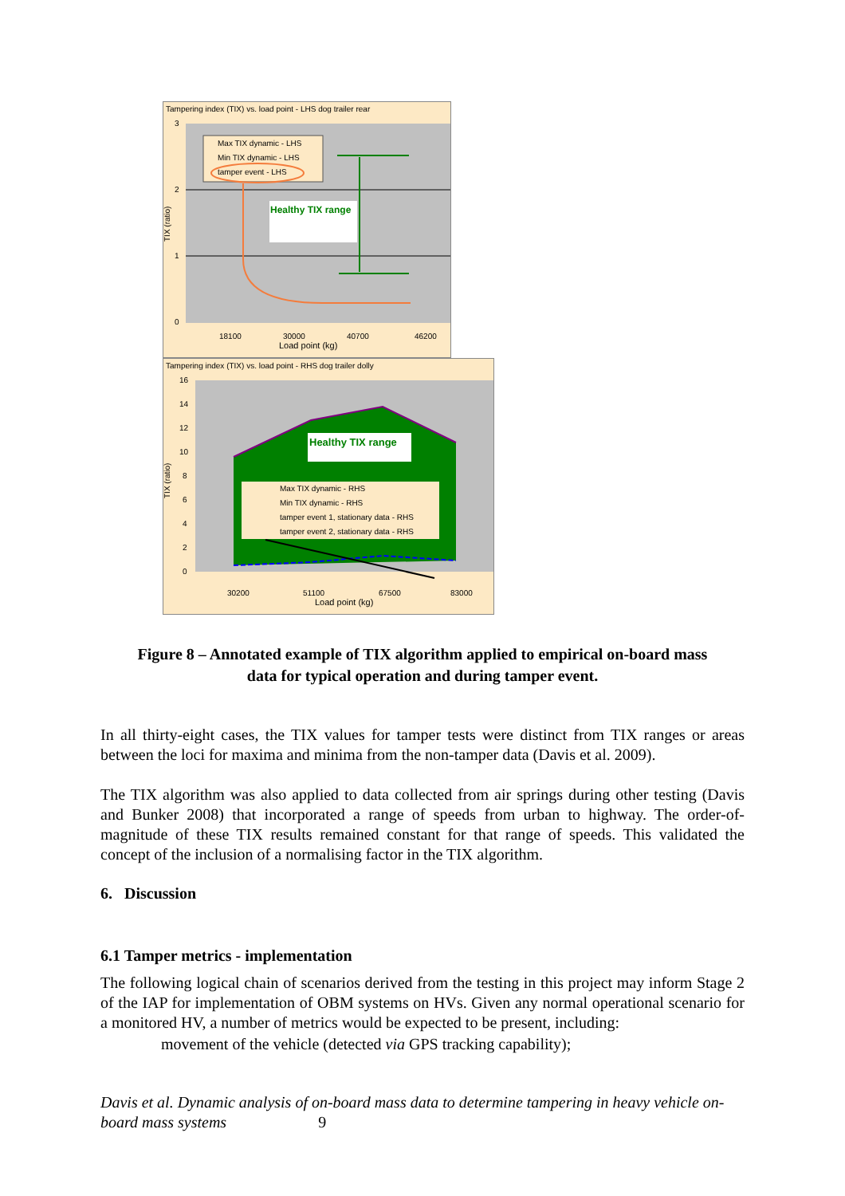Tampering index (TIX) vs. load point - LHS dog trailer rear
3
2
1
0
TIX (ratio)
Max TIX dynamic - LHS
Min TIX dynamic - LHS
tamper event - LHS
Healthy TIX range
18100
30000
40700
46200
Load point (kg)
Tampering index (TIX) vs. load point - RHS dog trailer dolly
16
14
12
10
8
6
4
2
0
TIX (ratio)
Healthy TIX range
Max TIX dynamic - RHS
Min TIX dynamic - RHS
tamper event 1, stationary data - RHS
tamper event 2, stationary data - RHS
30200
51100
67500
83000
Load point (kg)
Figure 8 – Annotated example of TIX algorithm applied to empirical on-board mass
data for typical operation and during tamper event.
In all thirty-eight cases, the TIX values for tamper tests were distinct from TIX ranges or areas between the loci for maxima and minima from the non-tamper data (Davis et al. 2009).
The TIX algorithm was also applied to data collected from air springs during other testing (Davis and Bunker 2008) that incorporated a range of speeds from urban to highway. The order-of-magnitude of these TIX results remained constant for that range of speeds. This validated the concept of the inclusion of a normalising factor in the TIX algorithm.
6. Discussion
6.1 Tamper metrics - implementation
The following logical chain of scenarios derived from the testing in this project may inform Stage 2 of the IAP for implementation of OBM systems on HVs. Given any normal operational scenario for a monitored HV, a number of metrics would be expected to be present, including:
movement of the vehicle (detected via GPS tracking capability);
Davis et al. Dynamic analysis of on-board mass data to determine tampering in heavy vehicle on-board mass systems 9